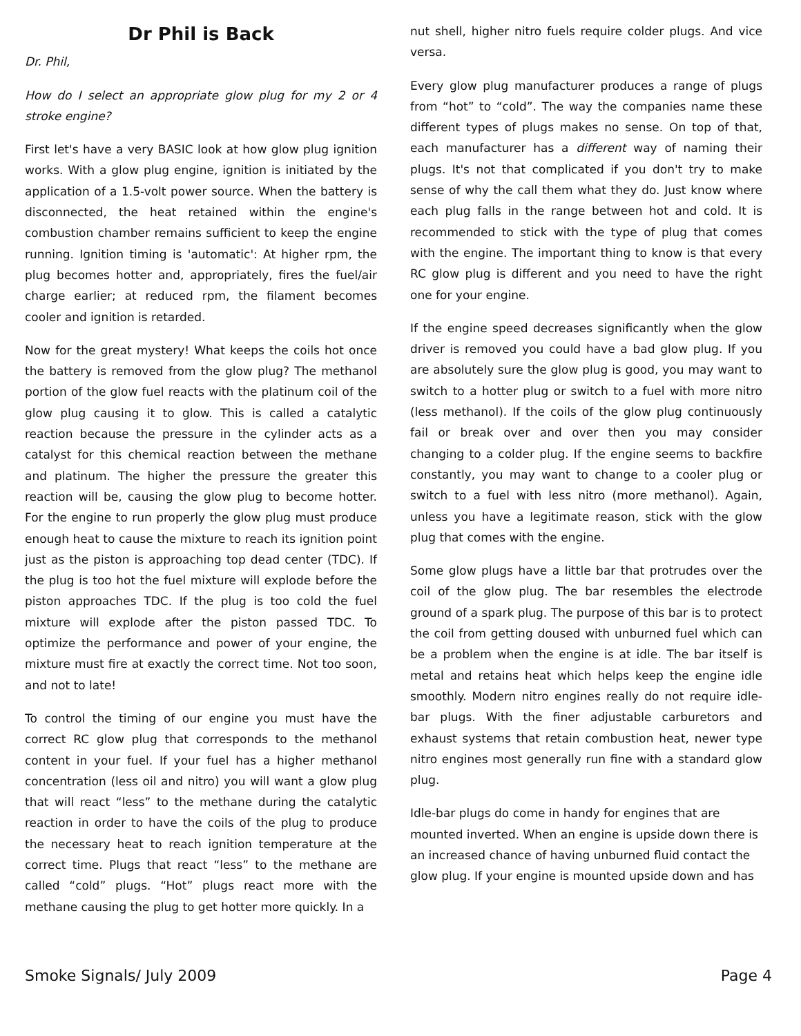Dr Phil is Back
Dr. Phil,
How do I select an appropriate glow plug for my 2 or 4 stroke engine?
First let's have a very BASIC look at how glow plug ignition works. With a glow plug engine, ignition is initiated by the application of a 1.5-volt power source. When the battery is disconnected, the heat retained within the engine's combustion chamber remains sufficient to keep the engine running. Ignition timing is 'automatic': At higher rpm, the plug becomes hotter and, appropriately, fires the fuel/air charge earlier; at reduced rpm, the filament becomes cooler and ignition is retarded.
Now for the great mystery! What keeps the coils hot once the battery is removed from the glow plug? The methanol portion of the glow fuel reacts with the platinum coil of the glow plug causing it to glow. This is called a catalytic reaction because the pressure in the cylinder acts as a catalyst for this chemical reaction between the methane and platinum. The higher the pressure the greater this reaction will be, causing the glow plug to become hotter. For the engine to run properly the glow plug must produce enough heat to cause the mixture to reach its ignition point just as the piston is approaching top dead center (TDC). If the plug is too hot the fuel mixture will explode before the piston approaches TDC. If the plug is too cold the fuel mixture will explode after the piston passed TDC. To optimize the performance and power of your engine, the mixture must fire at exactly the correct time. Not too soon, and not to late!
To control the timing of our engine you must have the correct RC glow plug that corresponds to the methanol content in your fuel. If your fuel has a higher methanol concentration (less oil and nitro) you will want a glow plug that will react “less” to the methane during the catalytic reaction in order to have the coils of the plug to produce the necessary heat to reach ignition temperature at the correct time. Plugs that react “less” to the methane are called “cold” plugs. “Hot” plugs react more with the methane causing the plug to get hotter more quickly. In a
nut shell, higher nitro fuels require colder plugs. And vice versa.
Every glow plug manufacturer produces a range of plugs from “hot” to “cold”. The way the companies name these different types of plugs makes no sense. On top of that, each manufacturer has a different way of naming their plugs. It's not that complicated if you don't try to make sense of why the call them what they do. Just know where each plug falls in the range between hot and cold. It is recommended to stick with the type of plug that comes with the engine. The important thing to know is that every RC glow plug is different and you need to have the right one for your engine.
If the engine speed decreases significantly when the glow driver is removed you could have a bad glow plug. If you are absolutely sure the glow plug is good, you may want to switch to a hotter plug or switch to a fuel with more nitro (less methanol). If the coils of the glow plug continuously fail or break over and over then you may consider changing to a colder plug. If the engine seems to backfire constantly, you may want to change to a cooler plug or switch to a fuel with less nitro (more methanol). Again, unless you have a legitimate reason, stick with the glow plug that comes with the engine.
Some glow plugs have a little bar that protrudes over the coil of the glow plug. The bar resembles the electrode ground of a spark plug. The purpose of this bar is to protect the coil from getting doused with unburned fuel which can be a problem when the engine is at idle. The bar itself is metal and retains heat which helps keep the engine idle smoothly. Modern nitro engines really do not require idle-bar plugs. With the finer adjustable carburetors and exhaust systems that retain combustion heat, newer type nitro engines most generally run fine with a standard glow plug.
Idle-bar plugs do come in handy for engines that are mounted inverted. When an engine is upside down there is an increased chance of having unburned fluid contact the glow plug. If your engine is mounted upside down and has
Smoke Signals/ July 2009 Page 4